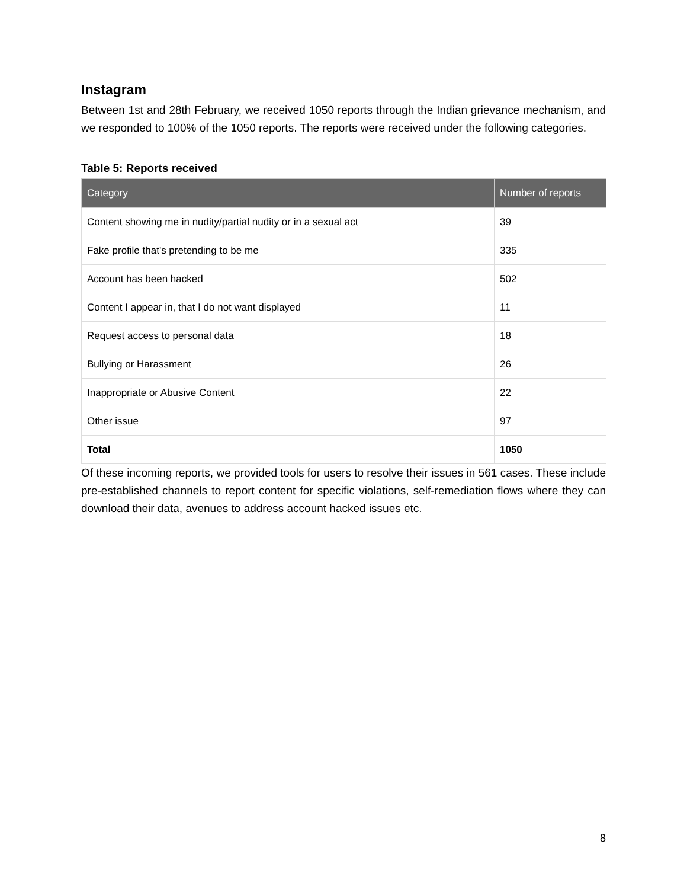Instagram
Between 1st and 28th February, we received 1050 reports through the Indian grievance mechanism, and we responded to 100% of the 1050 reports. The reports were received under the following categories.
Table 5: Reports received
| Category | Number of reports |
| --- | --- |
| Content showing me in nudity/partial nudity or in a sexual act | 39 |
| Fake profile that's pretending to be me | 335 |
| Account has been hacked | 502 |
| Content I appear in, that I do not want displayed | 11 |
| Request access to personal data | 18 |
| Bullying or Harassment | 26 |
| Inappropriate or Abusive Content | 22 |
| Other issue | 97 |
| Total | 1050 |
Of these incoming reports, we provided tools for users to resolve their issues in 561 cases. These include pre-established channels to report content for specific violations, self-remediation flows where they can download their data, avenues to address account hacked issues etc.
8